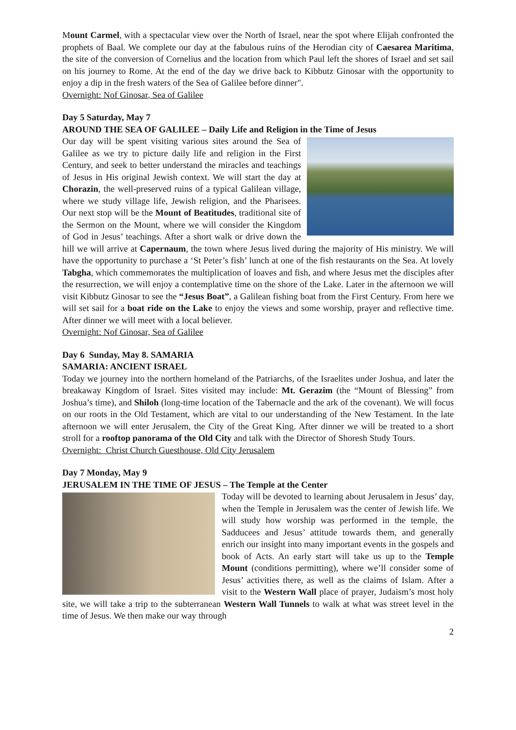Mount Carmel, with a spectacular view over the North of Israel, near the spot where Elijah confronted the prophets of Baal. We complete our day at the fabulous ruins of the Herodian city of Caesarea Maritima, the site of the conversion of Cornelius and the location from which Paul left the shores of Israel and set sail on his journey to Rome. At the end of the day we drive back to Kibbutz Ginosar with the opportunity to enjoy a dip in the fresh waters of the Sea of Galilee before dinner".
Overnight: Nof Ginosar, Sea of Galilee
Day 5 Saturday, May 7
AROUND THE SEA OF GALILEE – Daily Life and Religion in the Time of Jesus
Our day will be spent visiting various sites around the Sea of Galilee as we try to picture daily life and religion in the First Century, and seek to better understand the miracles and teachings of Jesus in His original Jewish context. We will start the day at Chorazin, the well-preserved ruins of a typical Galilean village, where we study village life, Jewish religion, and the Pharisees. Our next stop will be the Mount of Beatitudes, traditional site of the Sermon on the Mount, where we will consider the Kingdom of God in Jesus’ teachings. After a short walk or drive down the hill we will arrive at Capernaum, the town where Jesus lived during the majority of His ministry. We will have the opportunity to purchase a ‘St Peter’s fish’ lunch at one of the fish restaurants on the Sea. At lovely Tabgha, which commemorates the multiplication of loaves and fish, and where Jesus met the disciples after the resurrection, we will enjoy a contemplative time on the shore of the Lake. Later in the afternoon we will visit Kibbutz Ginosar to see the “Jesus Boat”, a Galilean fishing boat from the First Century. From here we will set sail for a boat ride on the Lake to enjoy the views and some worship, prayer and reflective time. After dinner we will meet with a local believer.
Overnight: Nof Ginosar, Sea of Galilee
Day 6 Sunday, May 8. SAMARIA
SAMARIA: ANCIENT ISRAEL
Today we journey into the northern homeland of the Patriarchs, of the Israelites under Joshua, and later the breakaway Kingdom of Israel. Sites visited may include: Mt. Gerazim (the “Mount of Blessing” from Joshua’s time), and Shiloh (long-time location of the Tabernacle and the ark of the covenant). We will focus on our roots in the Old Testament, which are vital to our understanding of the New Testament. In the late afternoon we will enter Jerusalem, the City of the Great King. After dinner we will be treated to a short stroll for a rooftop panorama of the Old City and talk with the Director of Shoresh Study Tours.
Overnight: Christ Church Guesthouse, Old City Jerusalem
Day 7 Monday, May 9
JERUSALEM IN THE TIME OF JESUS – The Temple at the Center
Today will be devoted to learning about Jerusalem in Jesus’ day, when the Temple in Jerusalem was the center of Jewish life. We will study how worship was performed in the temple, the Sadducees and Jesus’ attitude towards them, and generally enrich our insight into many important events in the gospels and book of Acts. An early start will take us up to the Temple Mount (conditions permitting), where we’ll consider some of Jesus’ activities there, as well as the claims of Islam. After a visit to the Western Wall place of prayer, Judaism’s most holy site, we will take a trip to the subterranean Western Wall Tunnels to walk at what was street level in the time of Jesus. We then make our way through
2